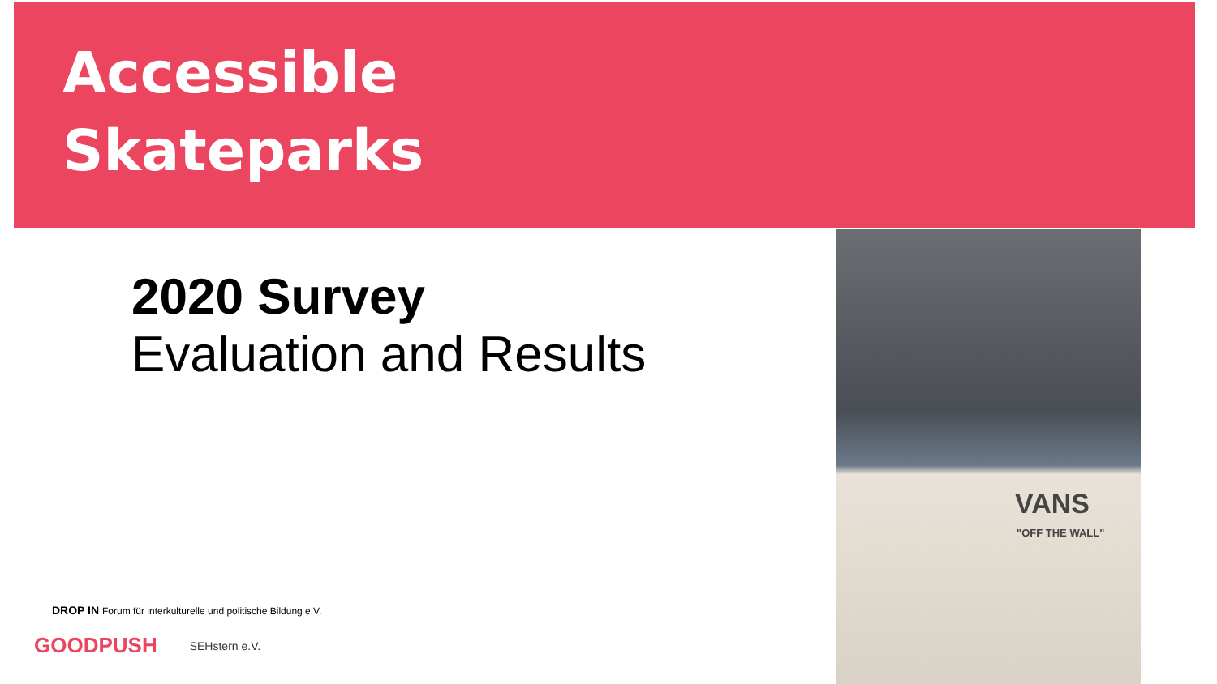Accessible
Skateparks
2020 Survey
Evaluation and Results
VANS
"OFF THE WALL"
DROP IN Forum für interkulturelle und politische Bildung e.V.
GOODPUSH SEHstern e.V.